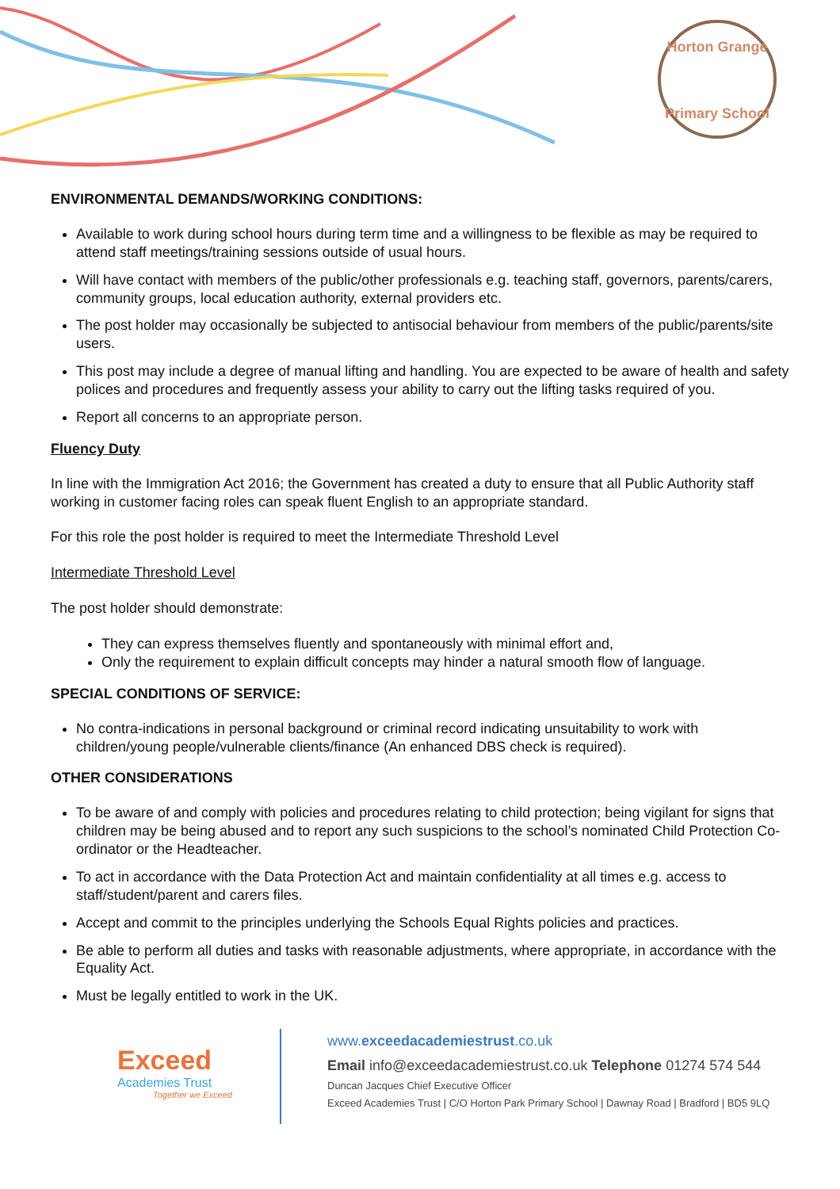Horton Grange
Primary School
ENVIRONMENTAL DEMANDS/WORKING CONDITIONS:
Available to work during school hours during term time and a willingness to be flexible as may be required to attend staff meetings/training sessions outside of usual hours.
Will have contact with members of the public/other professionals e.g. teaching staff, governors, parents/carers, community groups, local education authority, external providers etc.
The post holder may occasionally be subjected to antisocial behaviour from members of the public/parents/site users.
This post may include a degree of manual lifting and handling. You are expected to be aware of health and safety polices and procedures and frequently assess your ability to carry out the lifting tasks required of you.
Report all concerns to an appropriate person.
Fluency Duty
In line with the Immigration Act 2016; the Government has created a duty to ensure that all Public Authority staff working in customer facing roles can speak fluent English to an appropriate standard.
For this role the post holder is required to meet the Intermediate Threshold Level
Intermediate Threshold Level
The post holder should demonstrate:
They can express themselves fluently and spontaneously with minimal effort and,
Only the requirement to explain difficult concepts may hinder a natural smooth flow of language.
SPECIAL CONDITIONS OF SERVICE:
No contra-indications in personal background or criminal record indicating unsuitability to work with children/young people/vulnerable clients/finance (An enhanced DBS check is required).
OTHER CONSIDERATIONS
To be aware of and comply with policies and procedures relating to child protection; being vigilant for signs that children may be being abused and to report any such suspicions to the school’s nominated Child Protection Co-ordinator or the Headteacher.
To act in accordance with the Data Protection Act and maintain confidentiality at all times e.g. access to staff/student/parent and carers files.
Accept and commit to the principles underlying the Schools Equal Rights policies and practices.
Be able to perform all duties and tasks with reasonable adjustments, where appropriate, in accordance with the Equality Act.
Must be legally entitled to work in the UK.
Exceed
Academies Trust
Together we Exceed
www.exceedacademiestrust.co.uk
Email info@exceedacademiestrust.co.uk Telephone 01274 574 544
Duncan Jacques Chief Executive Officer
Exceed Academies Trust | C/O Horton Park Primary School | Dawnay Road | Bradford | BD5 9LQ